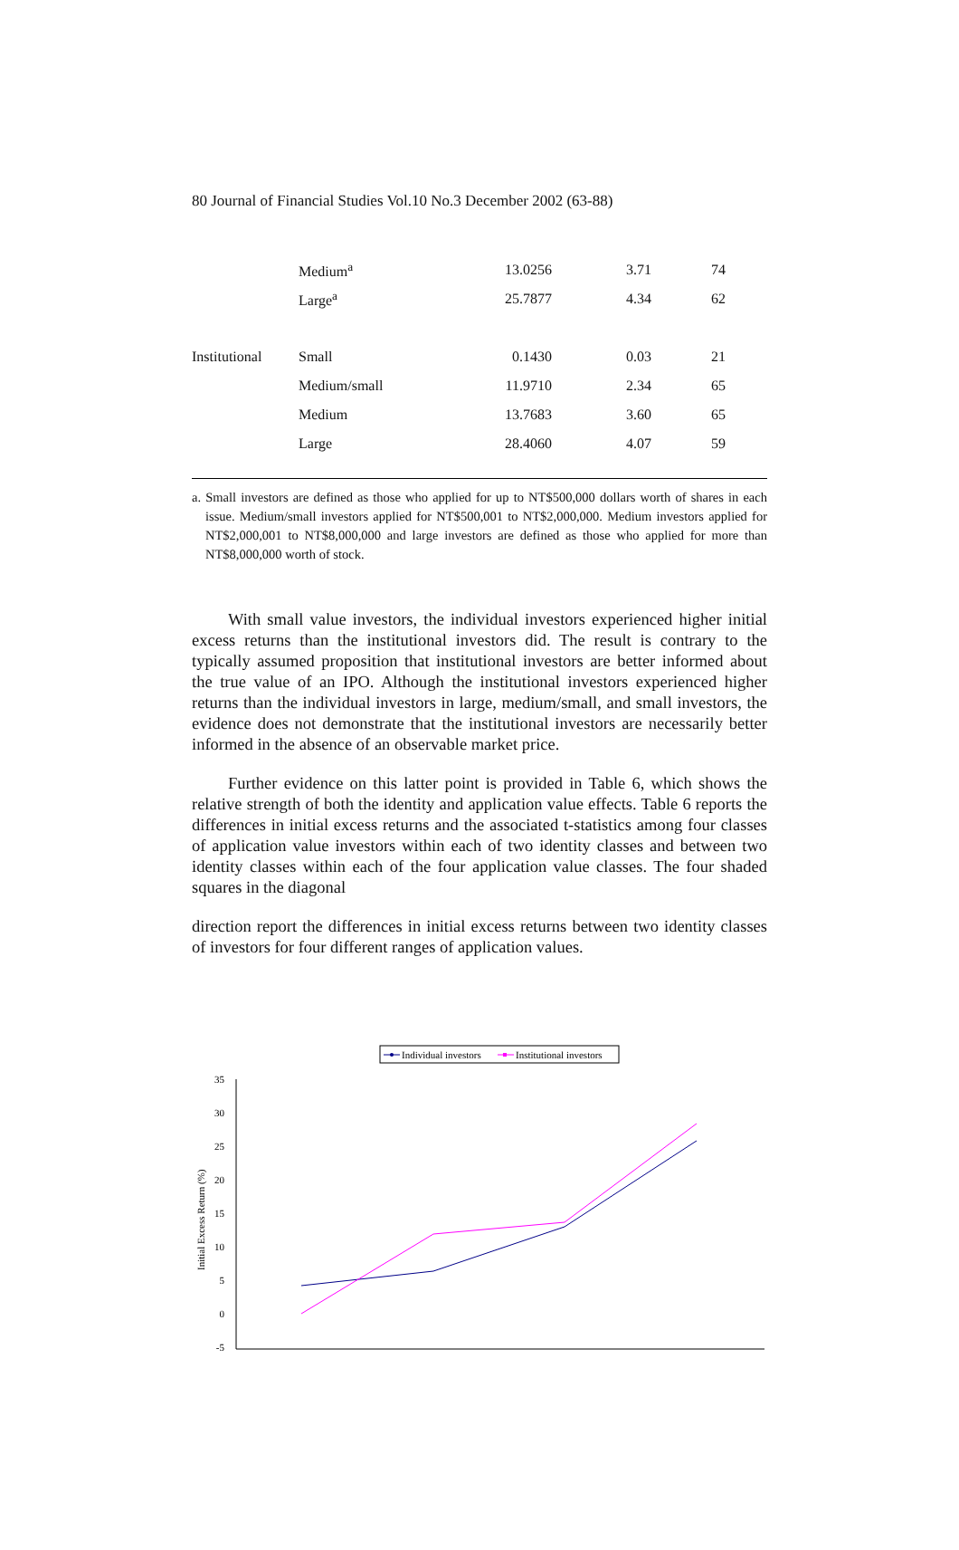80 Journal of Financial Studies Vol.10 No.3 December 2002 (63-88)
| | Medium<sup>a</sup> | 13.0256 | 3.71 | 74 |
| | Large<sup>a</sup> | 25.7877 | 4.34 | 62 |
| Institutional | Small | 0.1430 | 0.03 | 21 |
| | Medium/small | 11.9710 | 2.34 | 65 |
| | Medium | 13.7683 | 3.60 | 65 |
| | Large | 28.4060 | 4.07 | 59 |
a. Small investors are defined as those who applied for up to NT$500,000 dollars worth of shares in each issue. Medium/small investors applied for NT$500,001 to NT$2,000,000. Medium investors applied for NT$2,000,001 to NT$8,000,000 and large investors are defined as those who applied for more than NT$8,000,000 worth of stock.
With small value investors, the individual investors experienced higher initial excess returns than the institutional investors did. The result is contrary to the typically assumed proposition that institutional investors are better informed about the true value of an IPO. Although the institutional investors experienced higher returns than the individual investors in large, medium/small, and small investors, the evidence does not demonstrate that the institutional investors are necessarily better informed in the absence of an observable market price.
Further evidence on this latter point is provided in Table 6, which shows the relative strength of both the identity and application value effects. Table 6 reports the differences in initial excess returns and the associated t-statistics among four classes of application value investors within each of two identity classes and between two identity classes within each of the four application value classes. The four shaded squares in the diagonal
direction report the differences in initial excess returns between two identity classes of investors for four different ranges of application values.
Individual investors
Institutional investors
35
30
25
20
15
10
5
0
-5
Initial Excess Return (%)